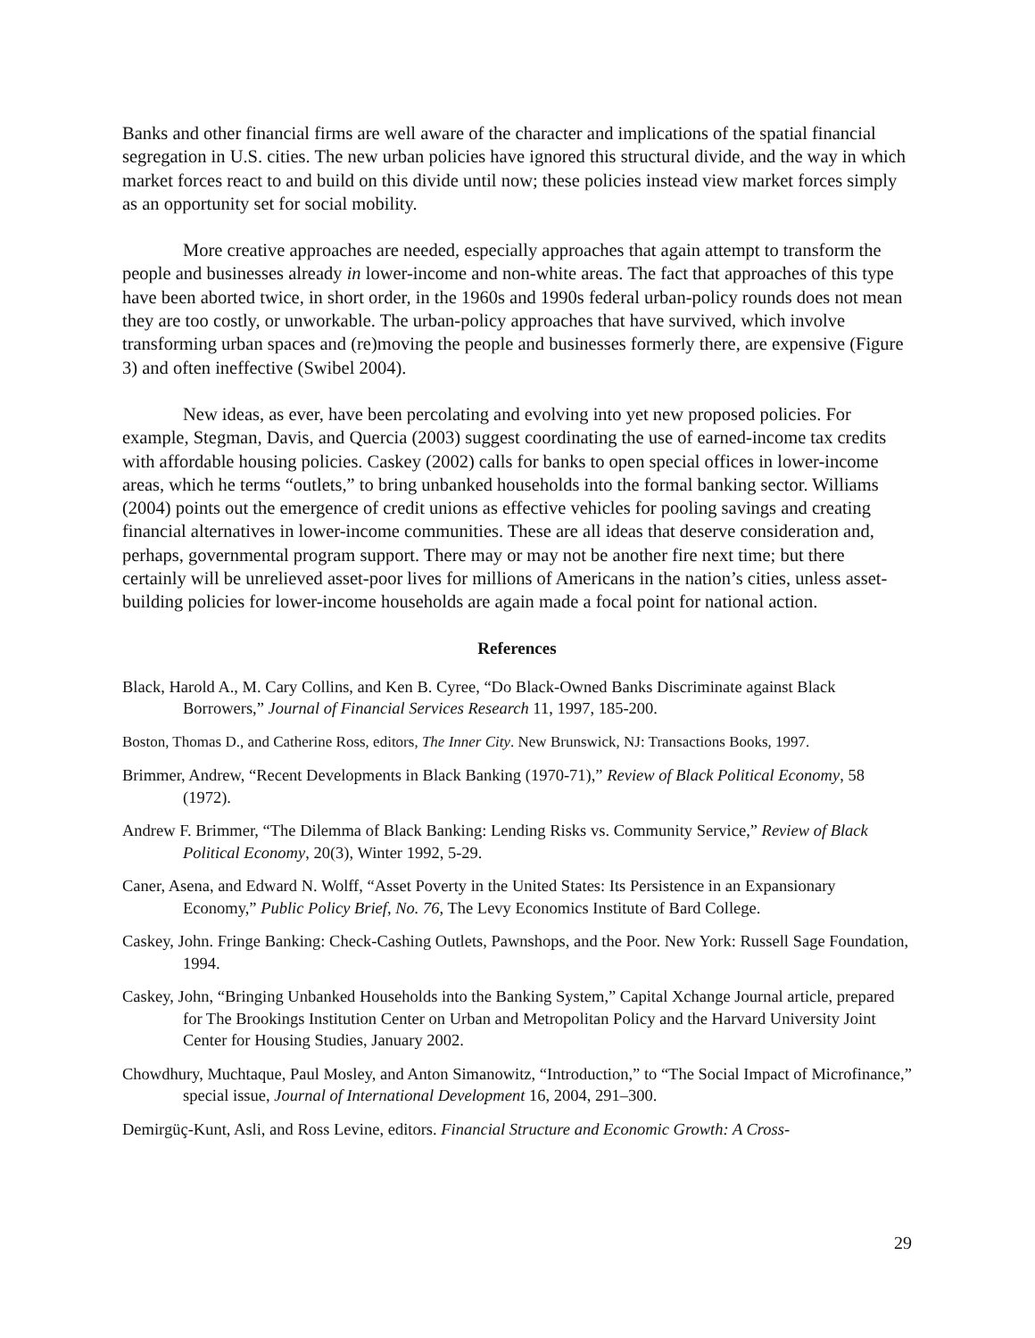Banks and other financial firms are well aware of the character and implications of the spatial financial segregation in U.S. cities. The new urban policies have ignored this structural divide, and the way in which market forces react to and build on this divide until now; these policies instead view market forces simply as an opportunity set for social mobility.
More creative approaches are needed, especially approaches that again attempt to transform the people and businesses already in lower-income and non-white areas. The fact that approaches of this type have been aborted twice, in short order, in the 1960s and 1990s federal urban-policy rounds does not mean they are too costly, or unworkable. The urban-policy approaches that have survived, which involve transforming urban spaces and (re)moving the people and businesses formerly there, are expensive (Figure 3) and often ineffective (Swibel 2004).
New ideas, as ever, have been percolating and evolving into yet new proposed policies. For example, Stegman, Davis, and Quercia (2003) suggest coordinating the use of earned-income tax credits with affordable housing policies. Caskey (2002) calls for banks to open special offices in lower-income areas, which he terms “outlets,” to bring unbanked households into the formal banking sector. Williams (2004) points out the emergence of credit unions as effective vehicles for pooling savings and creating financial alternatives in lower-income communities. These are all ideas that deserve consideration and, perhaps, governmental program support. There may or may not be another fire next time; but there certainly will be unrelieved asset-poor lives for millions of Americans in the nation’s cities, unless asset-building policies for lower-income households are again made a focal point for national action.
References
Black, Harold A., M. Cary Collins, and Ken B. Cyree, “Do Black-Owned Banks Discriminate against Black Borrowers,” Journal of Financial Services Research 11, 1997, 185-200.
Boston, Thomas D., and Catherine Ross, editors, The Inner City. New Brunswick, NJ: Transactions Books, 1997.
Brimmer, Andrew, “Recent Developments in Black Banking (1970-71),” Review of Black Political Economy, 58 (1972).
Andrew F. Brimmer, “The Dilemma of Black Banking: Lending Risks vs. Community Service,” Review of Black Political Economy, 20(3), Winter 1992, 5-29.
Caner, Asena, and Edward N. Wolff, “Asset Poverty in the United States: Its Persistence in an Expansionary Economy,” Public Policy Brief, No. 76, The Levy Economics Institute of Bard College.
Caskey, John. Fringe Banking: Check-Cashing Outlets, Pawnshops, and the Poor. New York: Russell Sage Foundation, 1994.
Caskey, John, “Bringing Unbanked Households into the Banking System,” Capital Xchange Journal article, prepared for The Brookings Institution Center on Urban and Metropolitan Policy and the Harvard University Joint Center for Housing Studies, January 2002.
Chowdhury, Muchtaque, Paul Mosley, and Anton Simanowitz, “Introduction,” to “The Social Impact of Microfinance,” special issue, Journal of International Development 16, 2004, 291–300.
Demirgüç-Kunt, Asli, and Ross Levine, editors. Financial Structure and Economic Growth: A Cross-
29